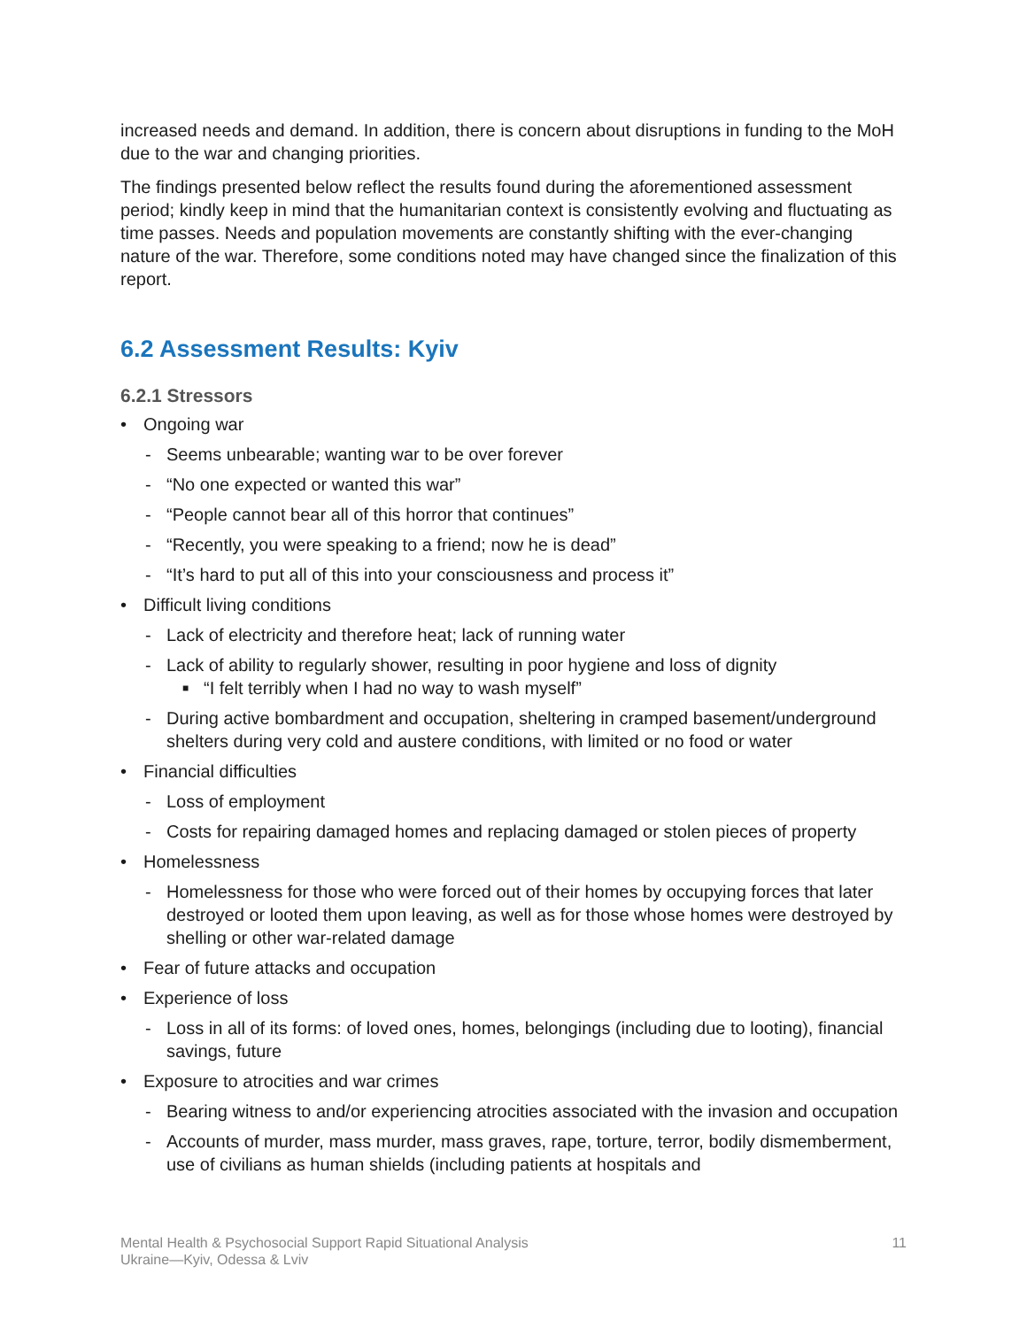increased needs and demand. In addition, there is concern about disruptions in funding to the MoH due to the war and changing priorities.
The findings presented below reflect the results found during the aforementioned assessment period; kindly keep in mind that the humanitarian context is consistently evolving and fluctuating as time passes. Needs and population movements are constantly shifting with the ever-changing nature of the war. Therefore, some conditions noted may have changed since the finalization of this report.
6.2 Assessment Results: Kyiv
6.2.1 Stressors
• Ongoing war
- Seems unbearable; wanting war to be over forever
- “No one expected or wanted this war”
- “People cannot bear all of this horror that continues”
- “Recently, you were speaking to a friend; now he is dead”
- “It’s hard to put all of this into your consciousness and process it”
• Difficult living conditions
- Lack of electricity and therefore heat; lack of running water
- Lack of ability to regularly shower, resulting in poor hygiene and loss of dignity
■ “I felt terribly when I had no way to wash myself”
- During active bombardment and occupation, sheltering in cramped basement/underground shelters during very cold and austere conditions, with limited or no food or water
• Financial difficulties
- Loss of employment
- Costs for repairing damaged homes and replacing damaged or stolen pieces of property
• Homelessness
- Homelessness for those who were forced out of their homes by occupying forces that later destroyed or looted them upon leaving, as well as for those whose homes were destroyed by shelling or other war-related damage
• Fear of future attacks and occupation
• Experience of loss
- Loss in all of its forms: of loved ones, homes, belongings (including due to looting), financial savings, future
• Exposure to atrocities and war crimes
- Bearing witness to and/or experiencing atrocities associated with the invasion and occupation
- Accounts of murder, mass murder, mass graves, rape, torture, terror, bodily dismemberment, use of civilians as human shields (including patients at hospitals and
Mental Health & Psychosocial Support Rapid Situational Analysis
Ukraine—Kyiv, Odessa & Lviv
11